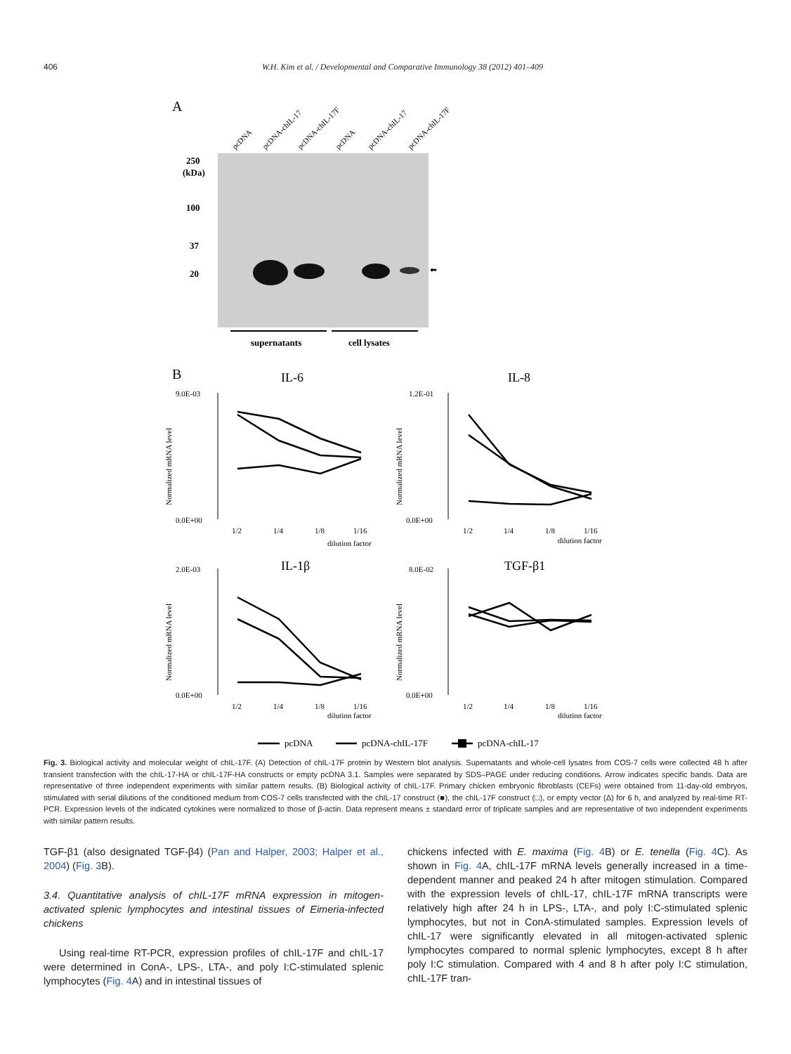406 W.H. Kim et al. / Developmental and Comparative Immunology 38 (2012) 401–409
A
pcDNA
pcDNA-chIL-17
pcDNA-chIL-17F
pcDNA
pcDNA-chIL-17
pcDNA-chIL-17F
250
(kDa)
100
37
20
⬅
supernatants
cell lysates
B
IL-6
IL-8
IL-1β
TGF-β1
9.0E-03
0.0E+00
1.2E-01
0.0E+00
2.0E-03
0.0E+00
8.0E-02
0.0E+00
1/2
1/4
1/8
1/16
dilution factor
1/2
1/4
1/8
1/16
dilution factor
1/2
1/4
1/8
1/16
dilution factor
1/2
1/4
1/8
1/16
dilution factor
Normalized mRNA level
Normalized mRNA level
Normalized mRNA level
Normalized mRNA level
pcDNA
pcDNA-chIL-17F
pcDNA-chIL-17
Fig. 3. Biological activity and molecular weight of chIL-17F. (A) Detection of chIL-17F protein by Western blot analysis. Supernatants and whole-cell lysates from COS-7 cells were collected 48 h after transient transfection with the chIL-17-HA or chIL-17F-HA constructs or empty pcDNA 3.1. Samples were separated by SDS–PAGE under reducing conditions. Arrow indicates specific bands. Data are representative of three independent experiments with similar pattern results. (B) Biological activity of chIL-17F. Primary chicken embryonic fibroblasts (CEFs) were obtained from 11-day-old embryos, stimulated with serial dilutions of the conditioned medium from COS-7 cells transfected with the chIL-17 construct (■), the chIL-17F construct (□), or empty vector (Δ) for 6 h, and analyzed by real-time RT-PCR. Expression levels of the indicated cytokines were normalized to those of β-actin. Data represent means ± standard error of triplicate samples and are representative of two independent experiments with similar pattern results.
TGF-β1 (also designated TGF-β4) (Pan and Halper, 2003; Halper et al., 2004) (Fig. 3 B).
3.4. Quantitative analysis of chIL-17F mRNA expression in mitogen-activated splenic lymphocytes and intestinal tissues of Eimeria-infected chickens
Using real-time RT-PCR, expression profiles of chIL-17F and chIL-17 were determined in ConA-, LPS-, LTA-, and poly I:C-stimulated splenic lymphocytes (Fig. 4 A) and in intestinal tissues of
chickens infected with E. maxima (Fig. 4 B) or E. tenella (Fig. 4 C). As shown in Fig. 4 A, chIL-17F mRNA levels generally increased in a time-dependent manner and peaked 24 h after mitogen stimulation. Compared with the expression levels of chIL-17, chIL-17F mRNA transcripts were relatively high after 24 h in LPS-, LTA-, and poly I:C-stimulated splenic lymphocytes, but not in ConA-stimulated samples. Expression levels of chIL-17 were significantly elevated in all mitogen-activated splenic lymphocytes compared to normal splenic lymphocytes, except 8 h after poly I:C stimulation. Compared with 4 and 8 h after poly I:C stimulation, chIL-17F tran-